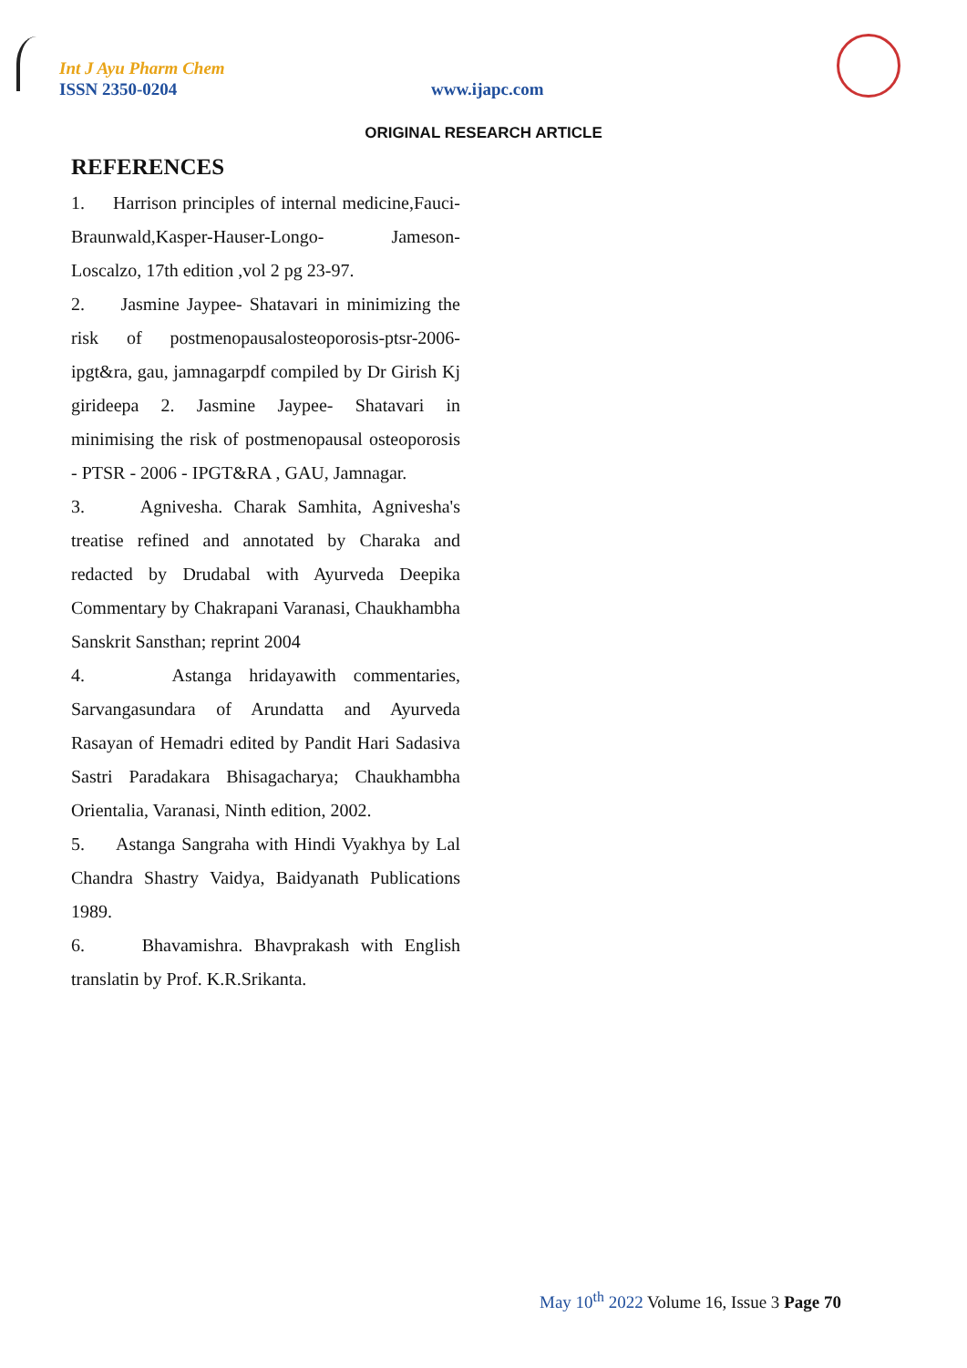Int J Ayu Pharm Chem
ISSN 2350-0204 www.ijapc.com
ORIGINAL RESEARCH ARTICLE
REFERENCES
1. Harrison principles of internal medicine,Fauci-Braunwald,Kasper-Hauser-Longo- Jameson-Loscalzo, 17th edition ,vol 2 pg 23-97.
2. Jasmine Jaypee- Shatavari in minimizing the risk of postmenopausalosteoporosis-ptsr-2006-ipgt&ra, gau, jamnagarpdf compiled by Dr Girish Kj girideepa 2. Jasmine Jaypee- Shatavari in minimising the risk of postmenopausal osteoporosis - PTSR - 2006 - IPGT&RA , GAU, Jamnagar.
3. Agnivesha. Charak Samhita, Agnivesha's treatise refined and annotated by Charaka and redacted by Drudabal with Ayurveda Deepika Commentary by Chakrapani Varanasi, Chaukhambha Sanskrit Sansthan; reprint 2004
4. Astanga hridayawith commentaries, Sarvangasundara of Arundatta and Ayurveda Rasayan of Hemadri edited by Pandit Hari Sadasiva Sastri Paradakara Bhisagacharya; Chaukhambha Orientalia, Varanasi, Ninth edition, 2002.
5. Astanga Sangraha with Hindi Vyakhya by Lal Chandra Shastry Vaidya, Baidyanath Publications 1989.
6. Bhavamishra. Bhavprakash with English translatin by Prof. K.R.Srikanta.
May 10<sup>th</sup> 2022 Volume 16, Issue 3 Page 70